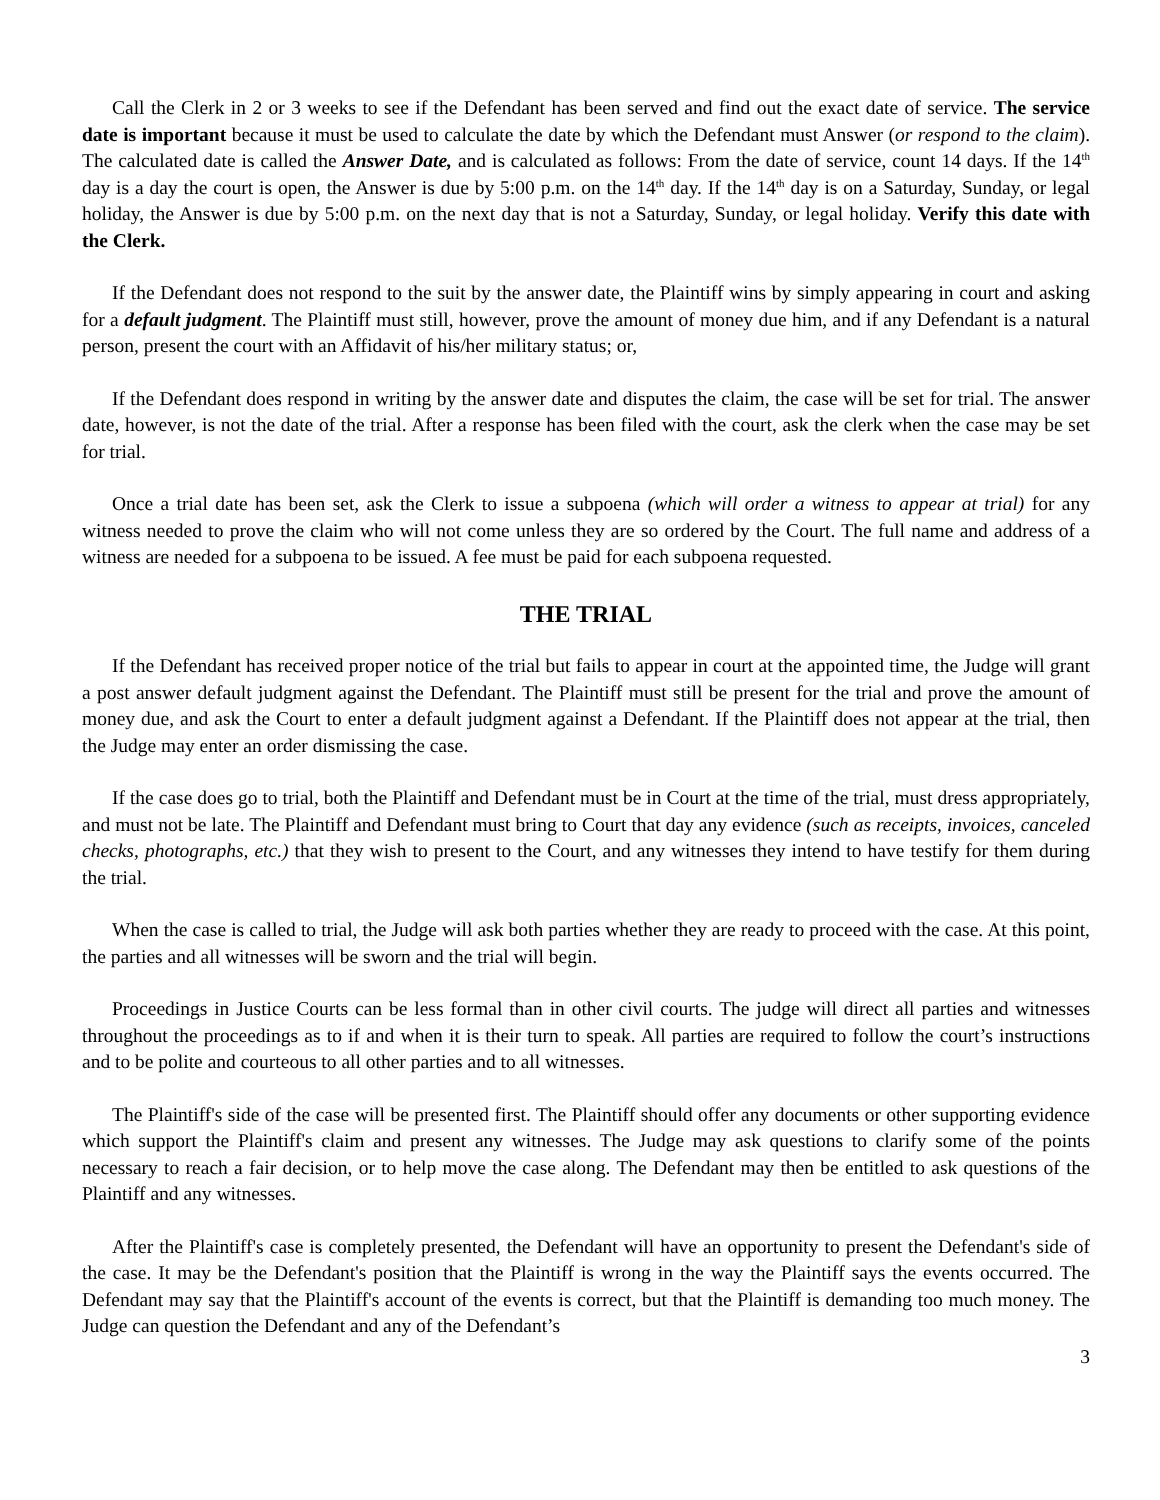Call the Clerk in 2 or 3 weeks to see if the Defendant has been served and find out the exact date of service. The service date is important because it must be used to calculate the date by which the Defendant must Answer (or respond to the claim). The calculated date is called the Answer Date, and is calculated as follows: From the date of service, count 14 days. If the 14<sup>th</sup> day is a day the court is open, the Answer is due by 5:00 p.m. on the 14<sup>th</sup> day. If the 14<sup>th</sup> day is on a Saturday, Sunday, or legal holiday, the Answer is due by 5:00 p.m. on the next day that is not a Saturday, Sunday, or legal holiday. Verify this date with the Clerk.
If the Defendant does not respond to the suit by the answer date, the Plaintiff wins by simply appearing in court and asking for a default judgment. The Plaintiff must still, however, prove the amount of money due him, and if any Defendant is a natural person, present the court with an Affidavit of his/her military status; or,
If the Defendant does respond in writing by the answer date and disputes the claim, the case will be set for trial. The answer date, however, is not the date of the trial. After a response has been filed with the court, ask the clerk when the case may be set for trial.
Once a trial date has been set, ask the Clerk to issue a subpoena (which will order a witness to appear at trial) for any witness needed to prove the claim who will not come unless they are so ordered by the Court. The full name and address of a witness are needed for a subpoena to be issued. A fee must be paid for each subpoena requested.
THE TRIAL
If the Defendant has received proper notice of the trial but fails to appear in court at the appointed time, the Judge will grant a post answer default judgment against the Defendant. The Plaintiff must still be present for the trial and prove the amount of money due, and ask the Court to enter a default judgment against a Defendant. If the Plaintiff does not appear at the trial, then the Judge may enter an order dismissing the case.
If the case does go to trial, both the Plaintiff and Defendant must be in Court at the time of the trial, must dress appropriately, and must not be late. The Plaintiff and Defendant must bring to Court that day any evidence (such as receipts, invoices, canceled checks, photographs, etc.) that they wish to present to the Court, and any witnesses they intend to have testify for them during the trial.
When the case is called to trial, the Judge will ask both parties whether they are ready to proceed with the case. At this point, the parties and all witnesses will be sworn and the trial will begin.
Proceedings in Justice Courts can be less formal than in other civil courts. The judge will direct all parties and witnesses throughout the proceedings as to if and when it is their turn to speak. All parties are required to follow the court’s instructions and to be polite and courteous to all other parties and to all witnesses.
The Plaintiff's side of the case will be presented first. The Plaintiff should offer any documents or other supporting evidence which support the Plaintiff's claim and present any witnesses. The Judge may ask questions to clarify some of the points necessary to reach a fair decision, or to help move the case along. The Defendant may then be entitled to ask questions of the Plaintiff and any witnesses.
After the Plaintiff's case is completely presented, the Defendant will have an opportunity to present the Defendant's side of the case. It may be the Defendant's position that the Plaintiff is wrong in the way the Plaintiff says the events occurred. The Defendant may say that the Plaintiff's account of the events is correct, but that the Plaintiff is demanding too much money. The Judge can question the Defendant and any of the Defendant’s
3